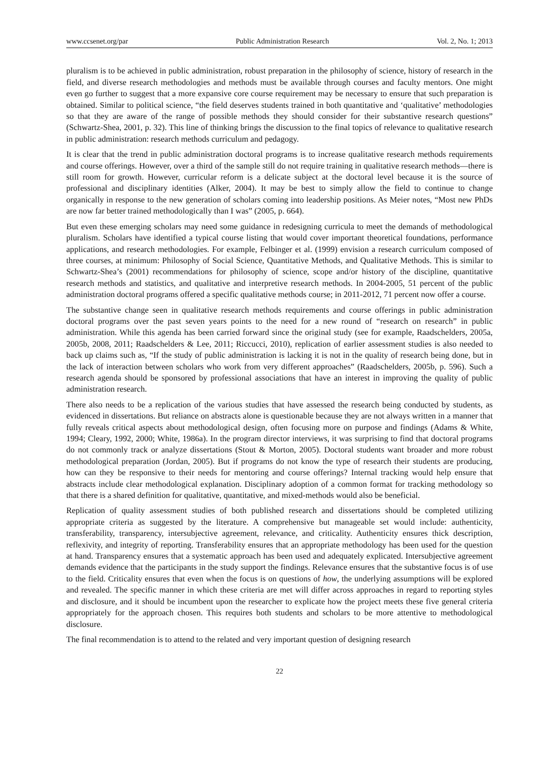www.ccsenet.org/par Public Administration Research Vol. 2, No. 1; 2013
pluralism is to be achieved in public administration, robust preparation in the philosophy of science, history of research in the field, and diverse research methodologies and methods must be available through courses and faculty mentors. One might even go further to suggest that a more expansive core course requirement may be necessary to ensure that such preparation is obtained. Similar to political science, “the field deserves students trained in both quantitative and ‘qualitative’ methodologies so that they are aware of the range of possible methods they should consider for their substantive research questions” (Schwartz-Shea, 2001, p. 32). This line of thinking brings the discussion to the final topics of relevance to qualitative research in public administration: research methods curriculum and pedagogy.
It is clear that the trend in public administration doctoral programs is to increase qualitative research methods requirements and course offerings. However, over a third of the sample still do not require training in qualitative research methods—there is still room for growth. However, curricular reform is a delicate subject at the doctoral level because it is the source of professional and disciplinary identities (Alker, 2004). It may be best to simply allow the field to continue to change organically in response to the new generation of scholars coming into leadership positions. As Meier notes, “Most new PhDs are now far better trained methodologically than I was” (2005, p. 664).
But even these emerging scholars may need some guidance in redesigning curricula to meet the demands of methodological pluralism. Scholars have identified a typical course listing that would cover important theoretical foundations, performance applications, and research methodologies. For example, Felbinger et al. (1999) envision a research curriculum composed of three courses, at minimum: Philosophy of Social Science, Quantitative Methods, and Qualitative Methods. This is similar to Schwartz-Shea’s (2001) recommendations for philosophy of science, scope and/or history of the discipline, quantitative research methods and statistics, and qualitative and interpretive research methods. In 2004-2005, 51 percent of the public administration doctoral programs offered a specific qualitative methods course; in 2011-2012, 71 percent now offer a course.
The substantive change seen in qualitative research methods requirements and course offerings in public administration doctoral programs over the past seven years points to the need for a new round of “research on research” in public administration. While this agenda has been carried forward since the original study (see for example, Raadschelders, 2005a, 2005b, 2008, 2011; Raadschelders & Lee, 2011; Riccucci, 2010), replication of earlier assessment studies is also needed to back up claims such as, “If the study of public administration is lacking it is not in the quality of research being done, but in the lack of interaction between scholars who work from very different approaches” (Raadschelders, 2005b, p. 596). Such a research agenda should be sponsored by professional associations that have an interest in improving the quality of public administration research.
There also needs to be a replication of the various studies that have assessed the research being conducted by students, as evidenced in dissertations. But reliance on abstracts alone is questionable because they are not always written in a manner that fully reveals critical aspects about methodological design, often focusing more on purpose and findings (Adams & White, 1994; Cleary, 1992, 2000; White, 1986a). In the program director interviews, it was surprising to find that doctoral programs do not commonly track or analyze dissertations (Stout & Morton, 2005). Doctoral students want broader and more robust methodological preparation (Jordan, 2005). But if programs do not know the type of research their students are producing, how can they be responsive to their needs for mentoring and course offerings? Internal tracking would help ensure that abstracts include clear methodological explanation. Disciplinary adoption of a common format for tracking methodology so that there is a shared definition for qualitative, quantitative, and mixed-methods would also be beneficial.
Replication of quality assessment studies of both published research and dissertations should be completed utilizing appropriate criteria as suggested by the literature. A comprehensive but manageable set would include: authenticity, transferability, transparency, intersubjective agreement, relevance, and criticality. Authenticity ensures thick description, reflexivity, and integrity of reporting. Transferability ensures that an appropriate methodology has been used for the question at hand. Transparency ensures that a systematic approach has been used and adequately explicated. Intersubjective agreement demands evidence that the participants in the study support the findings. Relevance ensures that the substantive focus is of use to the field. Criticality ensures that even when the focus is on questions of how, the underlying assumptions will be explored and revealed. The specific manner in which these criteria are met will differ across approaches in regard to reporting styles and disclosure, and it should be incumbent upon the researcher to explicate how the project meets these five general criteria appropriately for the approach chosen. This requires both students and scholars to be more attentive to methodological disclosure.
The final recommendation is to attend to the related and very important question of designing research
22